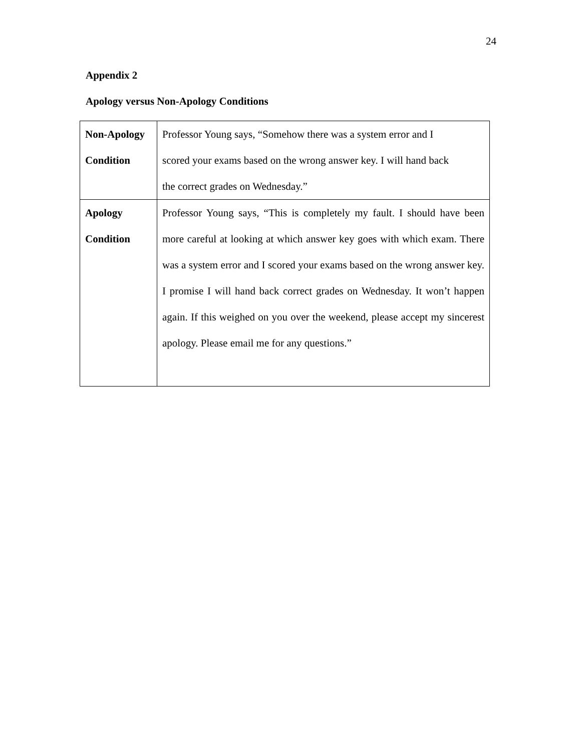24
Appendix 2
Apology versus Non-Apology Conditions
| Non-Apology Condition | Professor Young says, “Somehow there was a system error and I scored your exams based on the wrong answer key. I will hand back the correct grades on Wednesday.” |
| Apology Condition | Professor Young says, “This is completely my fault. I should have been more careful at looking at which answer key goes with which exam. There was a system error and I scored your exams based on the wrong answer key. I promise I will hand back correct grades on Wednesday. It won’t happen again. If this weighed on you over the weekend, please accept my sincerest apology. Please email me for any questions.” |